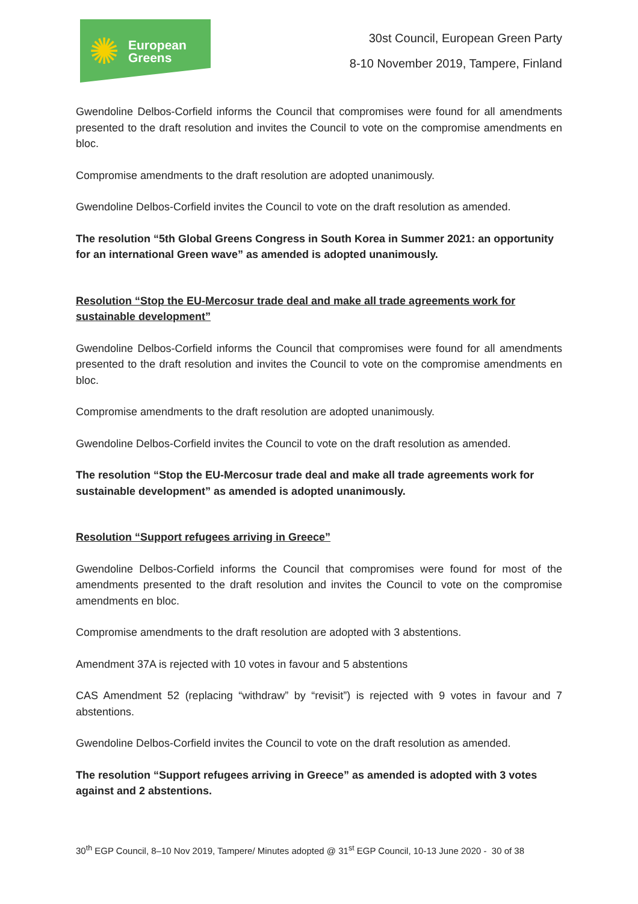✺
European
Greens
30st Council, European Green Party
8-10 November 2019, Tampere, Finland
Gwendoline Delbos-Corfield informs the Council that compromises were found for all amendments presented to the draft resolution and invites the Council to vote on the compromise amendments en bloc.
Compromise amendments to the draft resolution are adopted unanimously.
Gwendoline Delbos-Corfield invites the Council to vote on the draft resolution as amended.
The resolution “5th Global Greens Congress in South Korea in Summer 2021: an opportunity for an international Green wave” as amended is adopted unanimously.
Resolution “Stop the EU-Mercosur trade deal and make all trade agreements work for sustainable development”
Gwendoline Delbos-Corfield informs the Council that compromises were found for all amendments presented to the draft resolution and invites the Council to vote on the compromise amendments en bloc.
Compromise amendments to the draft resolution are adopted unanimously.
Gwendoline Delbos-Corfield invites the Council to vote on the draft resolution as amended.
The resolution “Stop the EU-Mercosur trade deal and make all trade agreements work for sustainable development” as amended is adopted unanimously.
Resolution “Support refugees arriving in Greece”
Gwendoline Delbos-Corfield informs the Council that compromises were found for most of the amendments presented to the draft resolution and invites the Council to vote on the compromise amendments en bloc.
Compromise amendments to the draft resolution are adopted with 3 abstentions.
Amendment 37A is rejected with 10 votes in favour and 5 abstentions
CAS Amendment 52 (replacing “withdraw” by “revisit”) is rejected with 9 votes in favour and 7 abstentions.
Gwendoline Delbos-Corfield invites the Council to vote on the draft resolution as amended.
The resolution “Support refugees arriving in Greece” as amended is adopted with 3 votes against and 2 abstentions.
30<sup>th</sup> EGP Council, 8–10 Nov 2019, Tampere/ Minutes adopted @ 31<sup>st</sup> EGP Council, 10-13 June 2020 - 30 of 38